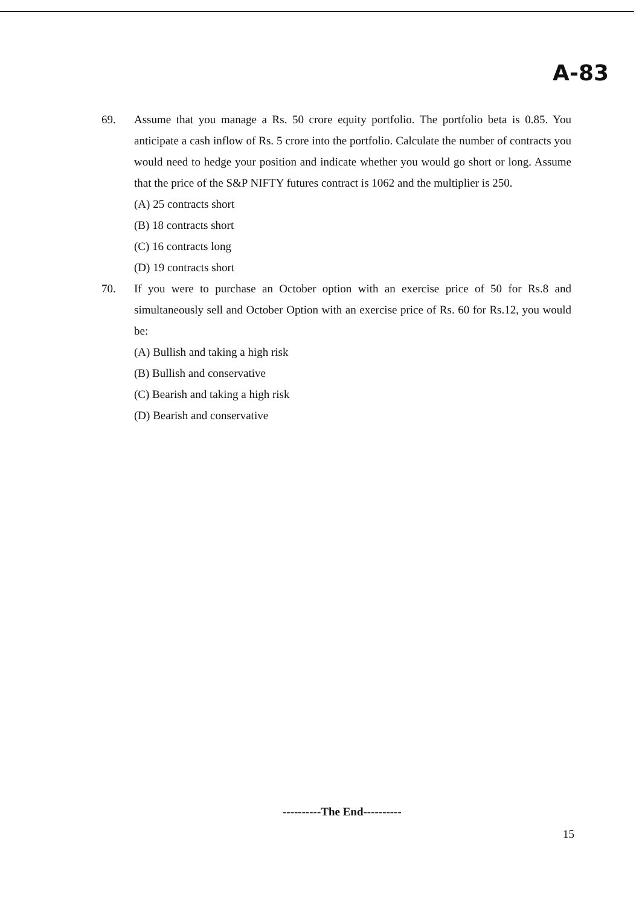A-83
69. Assume that you manage a Rs. 50 crore equity portfolio. The portfolio beta is 0.85. You anticipate a cash inflow of Rs. 5 crore into the portfolio. Calculate the number of contracts you would need to hedge your position and indicate whether you would go short or long. Assume that the price of the S&P NIFTY futures contract is 1062 and the multiplier is 250.
(A) 25 contracts short
(B) 18 contracts short
(C) 16 contracts long
(D) 19 contracts short
70. If you were to purchase an October option with an exercise price of 50 for Rs.8 and simultaneously sell and October Option with an exercise price of Rs. 60 for Rs.12, you would be:
(A) Bullish and taking a high risk
(B) Bullish and conservative
(C) Bearish and taking a high risk
(D) Bearish and conservative
----------The End----------
15